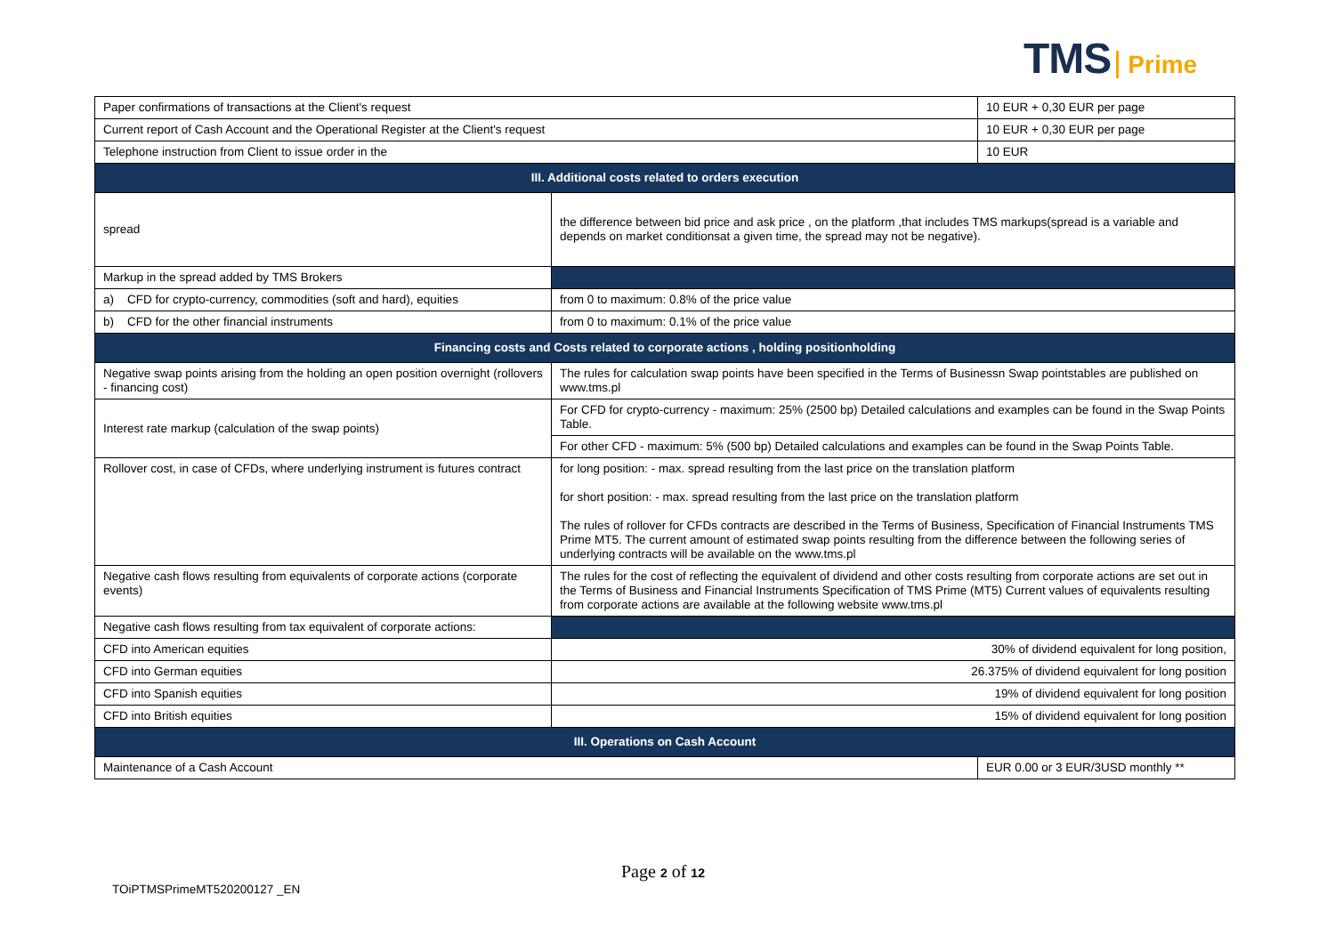TMS Prime
| Paper confirmations of transactions at the Client's request | | 10 EUR + 0,30 EUR per page | |
| Current report of Cash Account and the Operational Register at the Client's request | | 10 EUR + 0,30 EUR per page | |
| Telephone instruction from Client to issue order in the | | 10 EUR | |
| III. Additional costs related to orders execution | | | |
| spread | the difference between bid price and ask price , on the platform ,that includes TMS markups(spread is a variable and depends on market conditionsat a given time, the spread may not be negative). | | |
| Markup in the spread added by TMS Brokers | | | |
| a) CFD for crypto-currency, commodities (soft and hard), equities | from 0 to maximum: 0.8% of the price value | | |
| b) CFD for the other financial instruments | from 0 to maximum: 0.1% of the price value | | |
| Financing costs and Costs related to corporate actions , holding positionholding | | | |
| Negative swap points arising from the holding an open position overnight (rollovers - financing cost) | The rules for calculation swap points have been specified in the Terms of Businessn Swap pointstables are published on www.tms.pl | | |
| Interest rate markup (calculation of the swap points) | For CFD for crypto-currency - maximum: 25% (2500 bp) Detailed calculations and examples can be found in the Swap Points Table. | | |
| | For other CFD - maximum: 5% (500 bp) Detailed calculations and examples can be found in the Swap Points Table. | | |
| Rollover cost, in case of CFDs, where underlying instrument is futures contract | for long position: - max. spread resulting from the last price on the translation platform for short position: - max. spread resulting from the last price on the translation platform The rules of rollover for CFDs contracts are described in the Terms of Business, Specification of Financial Instruments TMS Prime MT5. The current amount of estimated swap points resulting from the difference between the following series of underlying contracts will be available on the www.tms.pl | | |
| Negative cash flows resulting from equivalents of corporate actions (corporate events) | The rules for the cost of reflecting the equivalent of dividend and other costs resulting from corporate actions are set out in the Terms of Business and Financial Instruments Specification of TMS Prime (MT5) Current values of equivalents resulting from corporate actions are available at the following website www.tms.pl | | |
| Negative cash flows resulting from tax equivalent of corporate actions: | | | |
| CFD into American equities | 30% of dividend equivalent for long position, | | |
| CFD into German equities | 26.375% of dividend equivalent for long position | | |
| CFD into Spanish equities | 19% of dividend equivalent for long position | | |
| CFD into British equities | 15% of dividend equivalent for long position | | |
| III. Operations on Cash Account | | | |
| Maintenance of a Cash Account | | | EUR 0.00 or 3 EUR/3USD monthly ** |
Page 2 of 12
TOiPTMSPrimeMT520200127 _EN